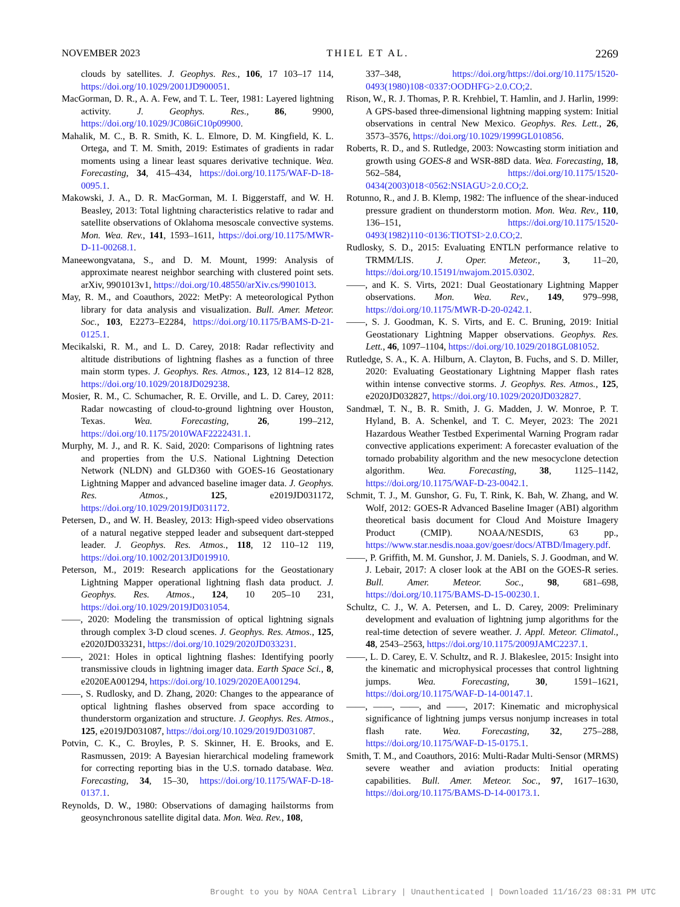NOVEMBER 2023 THIEL ET AL. 2269
clouds by satellites. J. Geophys. Res., 106, 17 103–17 114, https://doi.org/10.1029/2001JD900051.
MacGorman, D. R., A. A. Few, and T. L. Teer, 1981: Layered lightning activity. J. Geophys. Res., 86, 9900, https://doi.org/10.1029/JC086iC10p09900.
Mahalik, M. C., B. R. Smith, K. L. Elmore, D. M. Kingfield, K. L. Ortega, and T. M. Smith, 2019: Estimates of gradients in radar moments using a linear least squares derivative technique. Wea. Forecasting, 34, 415–434, https://doi.org/10.1175/WAF-D-18-0095.1.
Makowski, J. A., D. R. MacGorman, M. I. Biggerstaff, and W. H. Beasley, 2013: Total lightning characteristics relative to radar and satellite observations of Oklahoma mesoscale convective systems. Mon. Wea. Rev., 141, 1593–1611, https://doi.org/10.1175/MWR-D-11-00268.1.
Maneewongvatana, S., and D. M. Mount, 1999: Analysis of approximate nearest neighbor searching with clustered point sets. arXiv, 9901013v1, https://doi.org/10.48550/arXiv.cs/9901013.
May, R. M., and Coauthors, 2022: MetPy: A meteorological Python library for data analysis and visualization. Bull. Amer. Meteor. Soc., 103, E2273–E2284, https://doi.org/10.1175/BAMS-D-21-0125.1.
Mecikalski, R. M., and L. D. Carey, 2018: Radar reflectivity and altitude distributions of lightning flashes as a function of three main storm types. J. Geophys. Res. Atmos., 123, 12 814–12 828, https://doi.org/10.1029/2018JD029238.
Mosier, R. M., C. Schumacher, R. E. Orville, and L. D. Carey, 2011: Radar nowcasting of cloud-to-ground lightning over Houston, Texas. Wea. Forecasting, 26, 199–212, https://doi.org/10.1175/2010WAF2222431.1.
Murphy, M. J., and R. K. Said, 2020: Comparisons of lightning rates and properties from the U.S. National Lightning Detection Network (NLDN) and GLD360 with GOES-16 Geostationary Lightning Mapper and advanced baseline imager data. J. Geophys. Res. Atmos., 125, e2019JD031172, https://doi.org/10.1029/2019JD031172.
Petersen, D., and W. H. Beasley, 2013: High-speed video observations of a natural negative stepped leader and subsequent dart-stepped leader. J. Geophys. Res. Atmos., 118, 12 110–12 119, https://doi.org/10.1002/2013JD019910.
Peterson, M., 2019: Research applications for the Geostationary Lightning Mapper operational lightning flash data product. J. Geophys. Res. Atmos., 124, 10 205–10 231, https://doi.org/10.1029/2019JD031054.
——, 2020: Modeling the transmission of optical lightning signals through complex 3-D cloud scenes. J. Geophys. Res. Atmos., 125, e2020JD033231, https://doi.org/10.1029/2020JD033231.
——, 2021: Holes in optical lightning flashes: Identifying poorly transmissive clouds in lightning imager data. Earth Space Sci., 8, e2020EA001294, https://doi.org/10.1029/2020EA001294.
——, S. Rudlosky, and D. Zhang, 2020: Changes to the appearance of optical lightning flashes observed from space according to thunderstorm organization and structure. J. Geophys. Res. Atmos., 125, e2019JD031087, https://doi.org/10.1029/2019JD031087.
Potvin, C. K., C. Broyles, P. S. Skinner, H. E. Brooks, and E. Rasmussen, 2019: A Bayesian hierarchical modeling framework for correcting reporting bias in the U.S. tornado database. Wea. Forecasting, 34, 15–30, https://doi.org/10.1175/WAF-D-18-0137.1.
Reynolds, D. W., 1980: Observations of damaging hailstorms from geosynchronous satellite digital data. Mon. Wea. Rev., 108,
337–348, https://doi.org/https://doi.org/10.1175/1520-0493(1980)108<0337:OODHFG>2.0.CO;2.
Rison, W., R. J. Thomas, P. R. Krehbiel, T. Hamlin, and J. Harlin, 1999: A GPS-based three-dimensional lightning mapping system: Initial observations in central New Mexico. Geophys. Res. Lett., 26, 3573–3576, https://doi.org/10.1029/1999GL010856.
Roberts, R. D., and S. Rutledge, 2003: Nowcasting storm initiation and growth using GOES-8 and WSR-88D data. Wea. Forecasting, 18, 562–584, https://doi.org/10.1175/1520-0434(2003)018<0562:NSIAGU>2.0.CO;2.
Rotunno, R., and J. B. Klemp, 1982: The influence of the shear-induced pressure gradient on thunderstorm motion. Mon. Wea. Rev., 110, 136–151, https://doi.org/10.1175/1520-0493(1982)110<0136:TIOTSI>2.0.CO;2.
Rudlosky, S. D., 2015: Evaluating ENTLN performance relative to TRMM/LIS. J. Oper. Meteor., 3, 11–20, https://doi.org/10.15191/nwajom.2015.0302.
——, and K. S. Virts, 2021: Dual Geostationary Lightning Mapper observations. Mon. Wea. Rev., 149, 979–998, https://doi.org/10.1175/MWR-D-20-0242.1.
——, S. J. Goodman, K. S. Virts, and E. C. Bruning, 2019: Initial Geostationary Lightning Mapper observations. Geophys. Res. Lett., 46, 1097–1104, https://doi.org/10.1029/2018GL081052.
Rutledge, S. A., K. A. Hilburn, A. Clayton, B. Fuchs, and S. D. Miller, 2020: Evaluating Geostationary Lightning Mapper flash rates within intense convective storms. J. Geophys. Res. Atmos., 125, e2020JD032827, https://doi.org/10.1029/2020JD032827.
Sandmæl, T. N., B. R. Smith, J. G. Madden, J. W. Monroe, P. T. Hyland, B. A. Schenkel, and T. C. Meyer, 2023: The 2021 Hazardous Weather Testbed Experimental Warning Program radar convective applications experiment: A forecaster evaluation of the tornado probability algorithm and the new mesocyclone detection algorithm. Wea. Forecasting, 38, 1125–1142, https://doi.org/10.1175/WAF-D-23-0042.1.
Schmit, T. J., M. Gunshor, G. Fu, T. Rink, K. Bah, W. Zhang, and W. Wolf, 2012: GOES-R Advanced Baseline Imager (ABI) algorithm theoretical basis document for Cloud And Moisture Imagery Product (CMIP). NOAA/NESDIS, 63 pp., https://www.star.nesdis.noaa.gov/goesr/docs/ATBD/Imagery.pdf.
——, P. Griffith, M. M. Gunshor, J. M. Daniels, S. J. Goodman, and W. J. Lebair, 2017: A closer look at the ABI on the GOES-R series. Bull. Amer. Meteor. Soc., 98, 681–698, https://doi.org/10.1175/BAMS-D-15-00230.1.
Schultz, C. J., W. A. Petersen, and L. D. Carey, 2009: Preliminary development and evaluation of lightning jump algorithms for the real-time detection of severe weather. J. Appl. Meteor. Climatol., 48, 2543–2563, https://doi.org/10.1175/2009JAMC2237.1.
——, L. D. Carey, E. V. Schultz, and R. J. Blakeslee, 2015: Insight into the kinematic and microphysical processes that control lightning jumps. Wea. Forecasting, 30, 1591–1621, https://doi.org/10.1175/WAF-D-14-00147.1.
——, ——, ——, and ——, 2017: Kinematic and microphysical significance of lightning jumps versus nonjump increases in total flash rate. Wea. Forecasting, 32, 275–288, https://doi.org/10.1175/WAF-D-15-0175.1.
Smith, T. M., and Coauthors, 2016: Multi-Radar Multi-Sensor (MRMS) severe weather and aviation products: Initial operating capabilities. Bull. Amer. Meteor. Soc., 97, 1617–1630, https://doi.org/10.1175/BAMS-D-14-00173.1.
Brought to you by NOAA Central Library | Unauthenticated | Downloaded 11/16/23 08:31 PM UTC